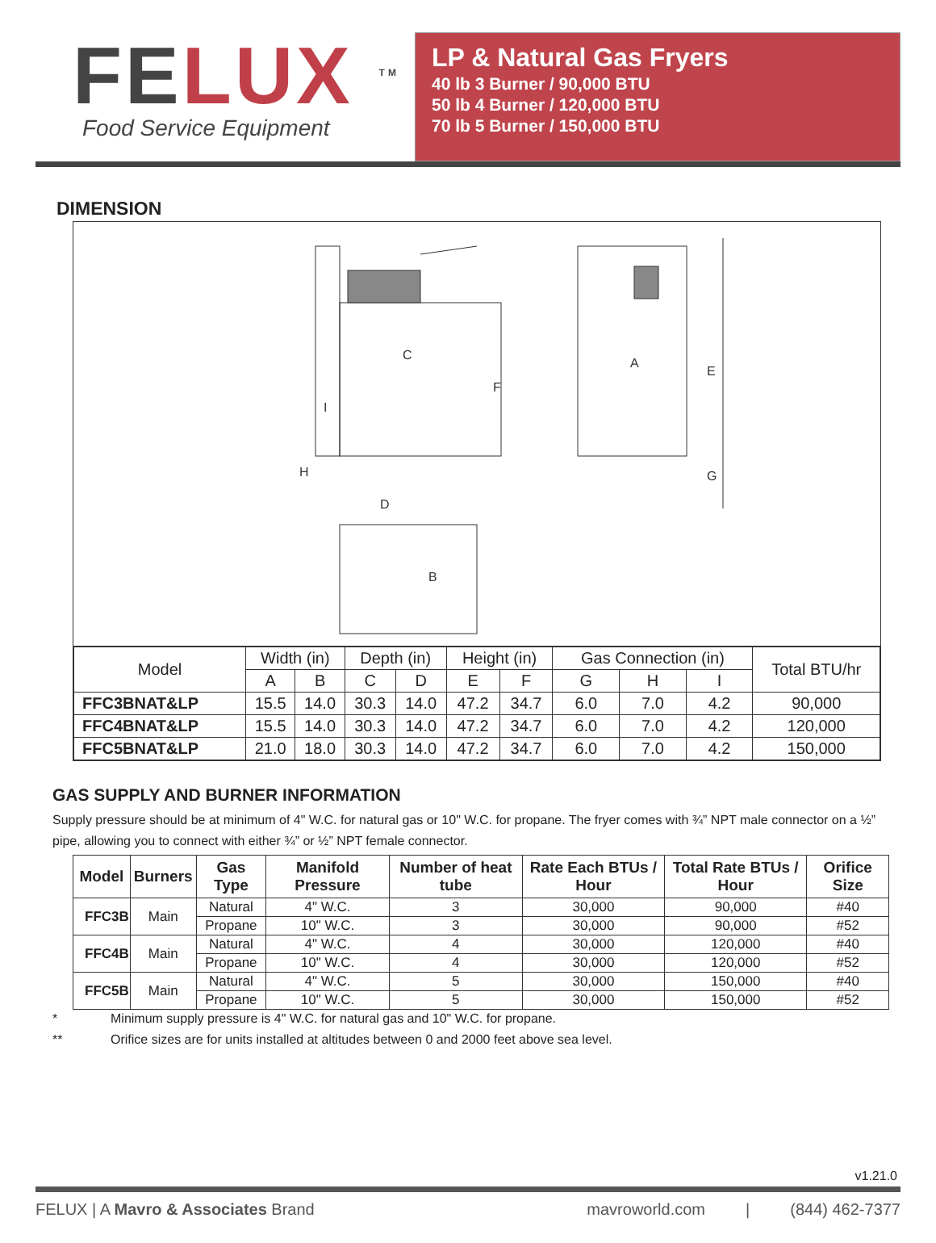FE LUX <sup>TM</sup>
Food Service Equipment
LP & Natural Gas Fryers
40 lb 3 Burner / 90,000 BTU
50 lb 4 Burner / 120,000 BTU
70 lb 5 Burner / 150,000 BTU
DIMENSION
C
F
A
E
D
B
G
H
I
| Model | Width (in) | | Depth (in) | | Height (in) | | Gas Connection (in) | | | Total BTU/hr |
| --- | --- | --- | --- | --- | --- | --- | --- | --- | --- | --- |
| | A | B | C | D | E | F | G | H | I | |
| FFC3BNAT&LP | 15.5 | 14.0 | 30.3 | 14.0 | 47.2 | 34.7 | 6.0 | 7.0 | 4.2 | 90,000 |
| FFC4BNAT&LP | 15.5 | 14.0 | 30.3 | 14.0 | 47.2 | 34.7 | 6.0 | 7.0 | 4.2 | 120,000 |
| FFC5BNAT&LP | 21.0 | 18.0 | 30.3 | 14.0 | 47.2 | 34.7 | 6.0 | 7.0 | 4.2 | 150,000 |
GAS SUPPLY AND BURNER INFORMATION
Supply pressure should be at minimum of 4" W.C. for natural gas or 10" W.C. for propane. The fryer comes with ¾” NPT male connector on a ½” pipe, allowing you to connect with either ¾” or ½” NPT female connector.
| Model | Burners | Gas Type | Manifold Pressure | Number of heat tube | Rate Each BTUs / Hour | Total Rate BTUs / Hour | Orifice Size |
| --- | --- | --- | --- | --- | --- | --- | --- |
| FFC3B | Main | Natural | 4" W.C. | 3 | 30,000 | 90,000 | #40 |
| | | Propane | 10" W.C. | 3 | 30,000 | 90,000 | #52 |
| FFC4B | Main | Natural | 4" W.C. | 4 | 30,000 | 120,000 | #40 |
| | | Propane | 10" W.C. | 4 | 30,000 | 120,000 | #52 |
| FFC5B | Main | Natural | 4" W.C. | 5 | 30,000 | 150,000 | #40 |
| | | Propane | 10" W.C. | 5 | 30,000 | 150,000 | #52 |
* Minimum supply pressure is 4" W.C. for natural gas and 10" W.C. for propane.
** Orifice sizes are for units installed at altitudes between 0 and 2000 feet above sea level.
v1.21.0
FELUX | A Mavro & Associates Brand
mavroworld.com | (844) 462-7377